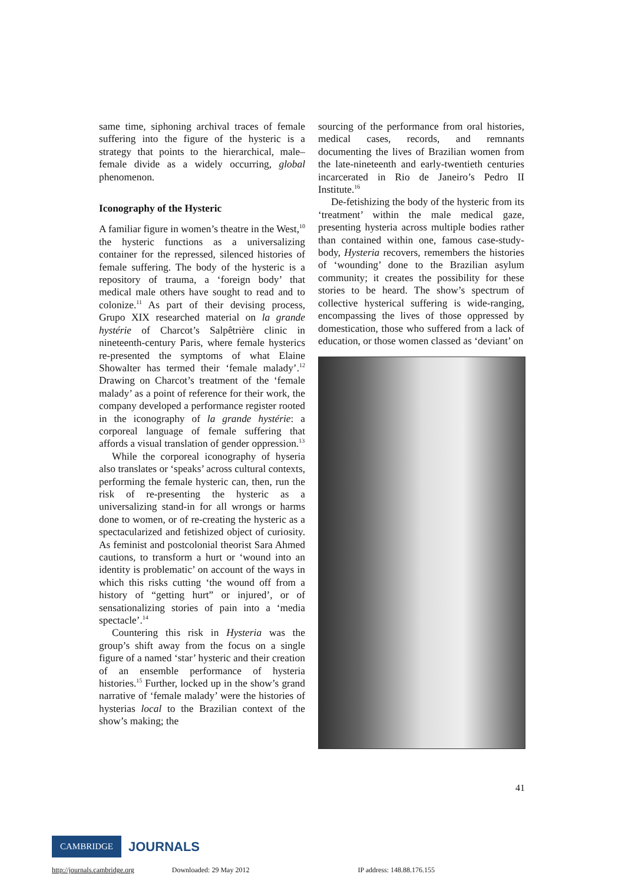same time, siphoning archival traces of female suffering into the figure of the hysteric is a strategy that points to the hierarchical, male–female divide as a widely occurring, global phenomenon.
Iconography of the Hysteric
A familiar figure in women’s theatre in the West,<sup>10</sup> the hysteric functions as a universalizing container for the repressed, silenced histories of female suffering. The body of the hysteric is a repository of trauma, a ‘foreign body’ that medical male others have sought to read and to colonize.<sup>11</sup> As part of their devising process, Grupo XIX researched material on la grande hystérie of Charcot’s Salpêtrière clinic in nineteenth-century Paris, where female hysterics re-presented the symptoms of what Elaine Showalter has termed their ‘female malady’.<sup>12</sup> Drawing on Charcot’s treatment of the ‘female malady’ as a point of reference for their work, the company developed a performance register rooted in the iconography of la grande hystérie: a corporeal language of female suffering that affords a visual translation of gender oppression.<sup>13</sup>
While the corporeal iconography of hyseria also translates or ‘speaks’ across cultural contexts, performing the female hysteric can, then, run the risk of re-presenting the hysteric as a universalizing stand-in for all wrongs or harms done to women, or of re-creating the hysteric as a spectacularized and fetishized object of curiosity. As feminist and postcolonial theorist Sara Ahmed cautions, to transform a hurt or ‘wound into an identity is problematic’ on account of the ways in which this risks cutting ‘the wound off from a history of “getting hurt” or injured’, or of sensationalizing stories of pain into a ‘media spectacle’.<sup>14</sup>
Countering this risk in Hysteria was the group’s shift away from the focus on a single figure of a named ‘star’ hysteric and their creation of an ensemble performance of hysteria histories.<sup>15</sup> Further, locked up in the show’s grand narrative of ‘female malady’ were the histories of hysterias local to the Brazilian context of the show’s making; the
sourcing of the performance from oral histories, medical cases, records, and remnants documenting the lives of Brazilian women from the late-nineteenth and early-twentieth centuries incarcerated in Rio de Janeiro’s Pedro II Institute.<sup>16</sup>
De-fetishizing the body of the hysteric from its ‘treatment’ within the male medical gaze, presenting hysteria across multiple bodies rather than contained within one, famous case-study-body, Hysteria recovers, remembers the histories of ‘wounding’ done to the Brazilian asylum community; it creates the possibility for these stories to be heard. The show’s spectrum of collective hysterical suffering is wide-ranging, encompassing the lives of those oppressed by domestication, those who suffered from a lack of education, or those women classed as ‘deviant’ on
41
CAMBRIDGE JOURNALS
http://journals.cambridge.org Downloaded: 29 May 2012 IP address: 148.88.176.155